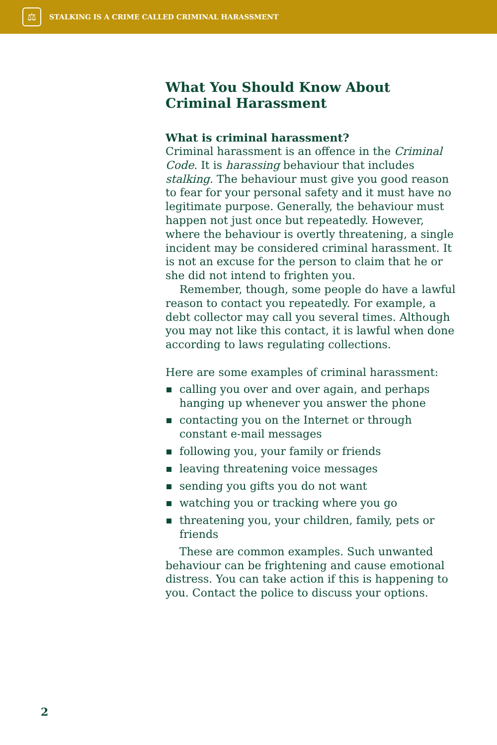⚖
STALKING IS A CRIME CALLED CRIMINAL HARASSMENT
What You Should Know About Criminal Harassment
What is criminal harassment?
Criminal harassment is an offence in the Criminal Code. It is harassing behaviour that includes stalking. The behaviour must give you good reason to fear for your personal safety and it must have no legitimate purpose. Generally, the behaviour must happen not just once but repeatedly. However, where the behaviour is overtly threatening, a single incident may be considered criminal harassment. It is not an excuse for the person to claim that he or she did not intend to frighten you.
Remember, though, some people do have a lawful reason to contact you repeatedly. For example, a debt collector may call you several times. Although you may not like this contact, it is lawful when done according to laws regulating collections.
Here are some examples of criminal harassment:
calling you over and over again, and perhaps hanging up whenever you answer the phone
contacting you on the Internet or through constant e-mail messages
following you, your family or friends
leaving threatening voice messages
sending you gifts you do not want
watching you or tracking where you go
threatening you, your children, family, pets or friends
These are common examples. Such unwanted behaviour can be frightening and cause emotional distress. You can take action if this is happening to you. Contact the police to discuss your options.
2